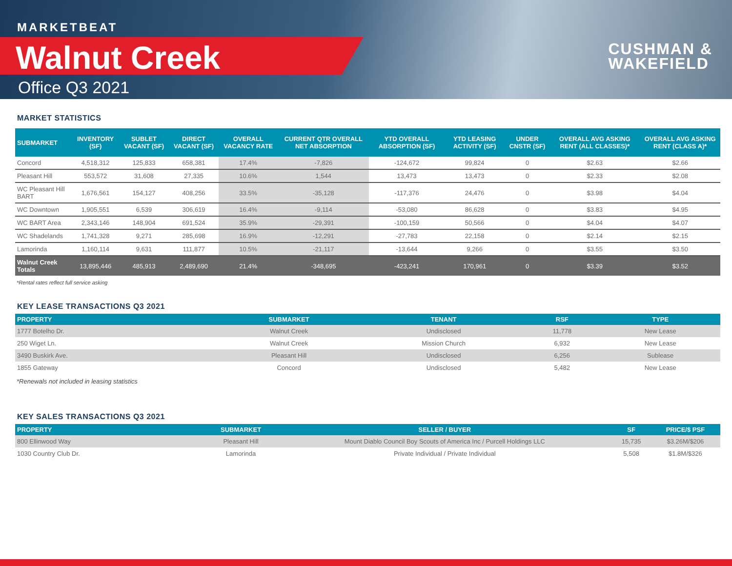MARKETBEAT
Walnut Creek
Office Q3 2021
CUSHMAN &
WAKEFIELD
MARKET STATISTICS
| SUBMARKET | INVENTORY (SF) | SUBLET VACANT (SF) | DIRECT VACANT (SF) | OVERALL VACANCY RATE | CURRENT QTR OVERALL NET ABSORPTION | YTD OVERALL ABSORPTION (SF) | YTD LEASING ACTIVITY (SF) | UNDER CNSTR (SF) | OVERALL AVG ASKING RENT (ALL CLASSES)* | OVERALL AVG ASKING RENT (CLASS A)* |
| --- | --- | --- | --- | --- | --- | --- | --- | --- | --- | --- |
| Concord | 4,518,312 | 125,833 | 658,381 | 17.4% | -7,826 | -124,672 | 99,824 | 0 | $2.63 | $2.66 |
| Pleasant Hill | 553,572 | 31,608 | 27,335 | 10.6% | 1,544 | 13,473 | 13,473 | 0 | $2.33 | $2.08 |
| WC Pleasant Hill BART | 1,676,561 | 154,127 | 408,256 | 33.5% | -35,128 | -117,376 | 24,476 | 0 | $3.98 | $4.04 |
| WC Downtown | 1,905,551 | 6,539 | 306,619 | 16.4% | -9,114 | -53,080 | 86,628 | 0 | $3.83 | $4.95 |
| WC BART Area | 2,343,146 | 148,904 | 691,524 | 35.9% | -29,391 | -100,159 | 50,566 | 0 | $4.04 | $4.07 |
| WC Shadelands | 1,741,328 | 9,271 | 285,698 | 16.9% | -12,291 | -27,783 | 22,158 | 0 | $2.14 | $2.15 |
| Lamorinda | 1,160,114 | 9,631 | 111,877 | 10.5% | -21,117 | -13,644 | 9,266 | 0 | $3.55 | $3.50 |
| Walnut Creek Totals | 13,895,446 | 485,913 | 2,489,690 | 21.4% | -348,695 | -423,241 | 170,961 | 0 | $3.39 | $3.52 |
*Rental rates reflect full service asking
KEY LEASE TRANSACTIONS Q3 2021
| PROPERTY | SUBMARKET | TENANT | RSF | TYPE |
| --- | --- | --- | --- | --- |
| 1777 Botelho Dr. | Walnut Creek | Undisclosed | 11,778 | New Lease |
| 250 Wiget Ln. | Walnut Creek | Mission Church | 6,932 | New Lease |
| 3490 Buskirk Ave. | Pleasant Hill | Undisclosed | 6,256 | Sublease |
| 1855 Gateway | Concord | Undisclosed | 5,482 | New Lease |
*Renewals not included in leasing statistics
KEY SALES TRANSACTIONS Q3 2021
| PROPERTY | SUBMARKET | SELLER / BUYER | SF | PRICE/$ PSF |
| --- | --- | --- | --- | --- |
| 800 Ellinwood Way | Pleasant Hill | Mount Diablo Council Boy Scouts of America Inc / Purcell Holdings LLC | 15,735 | $3.26M/$206 |
| 1030 Country Club Dr. | Lamorinda | Private Individual / Private Individual | 5,508 | $1.8M/$326 |